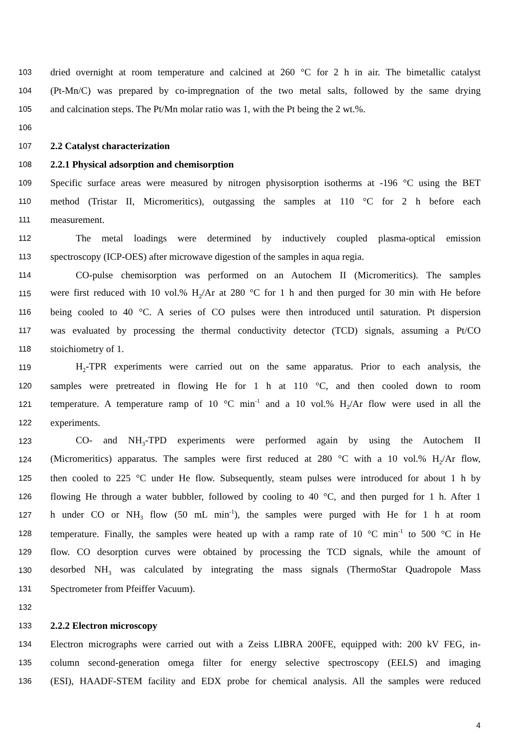103 dried overnight at room temperature and calcined at 260 °C for 2 h in air. The bimetallic catalyst
104 (Pt-Mn/C) was prepared by co-impregnation of the two metal salts, followed by the same drying
105 and calcination steps. The Pt/Mn molar ratio was 1, with the Pt being the 2 wt.%.
106
107 2.2 Catalyst characterization
108 2.2.1 Physical adsorption and chemisorption
109 Specific surface areas were measured by nitrogen physisorption isotherms at -196 °C using the BET
110 method (Tristar II, Micromeritics), outgassing the samples at 110 °C for 2 h before each
111 measurement.
112 The metal loadings were determined by inductively coupled plasma-optical emission
113 spectroscopy (ICP-OES) after microwave digestion of the samples in aqua regia.
114 CO-pulse chemisorption was performed on an Autochem II (Micromeritics). The samples
115 were first reduced with 10 vol.% H<sub>2</sub>/Ar at 280 °C for 1 h and then purged for 30 min with He before
116 being cooled to 40 °C. A series of CO pulses were then introduced until saturation. Pt dispersion
117 was evaluated by processing the thermal conductivity detector (TCD) signals, assuming a Pt/CO
118 stoichiometry of 1.
119 H<sub>2</sub>-TPR experiments were carried out on the same apparatus. Prior to each analysis, the
120 samples were pretreated in flowing He for 1 h at 110 °C, and then cooled down to room
121 temperature. A temperature ramp of 10 °C min<sup>-1</sup> and a 10 vol.% H<sub>2</sub>/Ar flow were used in all the
122 experiments.
123 CO- and NH<sub>3</sub>-TPD experiments were performed again by using the Autochem II
124 (Micromeritics) apparatus. The samples were first reduced at 280 °C with a 10 vol.% H<sub>2</sub>/Ar flow,
125 then cooled to 225 °C under He flow. Subsequently, steam pulses were introduced for about 1 h by
126 flowing He through a water bubbler, followed by cooling to 40 °C, and then purged for 1 h. After 1
127 h under CO or NH<sub>3</sub> flow (50 mL min<sup>-1</sup>), the samples were purged with He for 1 h at room
128 temperature. Finally, the samples were heated up with a ramp rate of 10 °C min<sup>-1</sup> to 500 °C in He
129 flow. CO desorption curves were obtained by processing the TCD signals, while the amount of
130 desorbed NH<sub>3</sub> was calculated by integrating the mass signals (ThermoStar Quadropole Mass
131 Spectrometer from Pfeiffer Vacuum).
132
133 2.2.2 Electron microscopy
134 Electron micrographs were carried out with a Zeiss LIBRA 200FE, equipped with: 200 kV FEG, in-
135 column second-generation omega filter for energy selective spectroscopy (EELS) and imaging
136 (ESI), HAADF-STEM facility and EDX probe for chemical analysis. All the samples were reduced
4